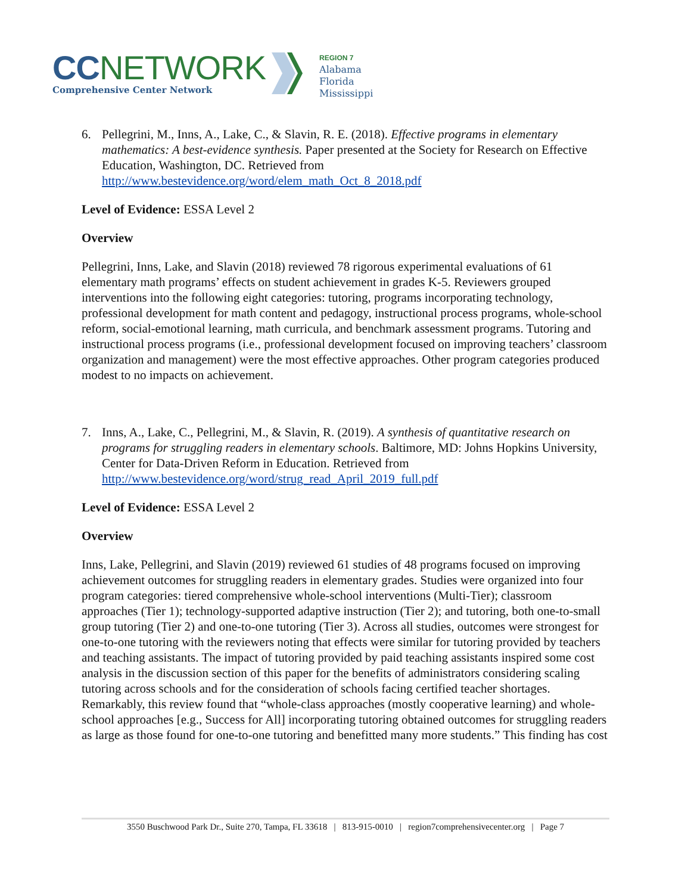CC NETWORK
Comprehensive Center Network
REGION 7
Alabama
Florida
Mississippi
6. Pellegrini, M., Inns, A., Lake, C., & Slavin, R. E. (2018). Effective programs in elementary mathematics: A best-evidence synthesis. Paper presented at the Society for Research on Effective Education, Washington, DC. Retrieved from http://www.bestevidence.org/word/elem_math_Oct_8_2018.pdf
Level of Evidence: ESSA Level 2
Overview
Pellegrini, Inns, Lake, and Slavin (2018) reviewed 78 rigorous experimental evaluations of 61 elementary math programs’ effects on student achievement in grades K-5. Reviewers grouped interventions into the following eight categories: tutoring, programs incorporating technology, professional development for math content and pedagogy, instructional process programs, whole-school reform, social-emotional learning, math curricula, and benchmark assessment programs. Tutoring and instructional process programs (i.e., professional development focused on improving teachers’ classroom organization and management) were the most effective approaches. Other program categories produced modest to no impacts on achievement.
7. Inns, A., Lake, C., Pellegrini, M., & Slavin, R. (2019). A synthesis of quantitative research on programs for struggling readers in elementary schools. Baltimore, MD: Johns Hopkins University, Center for Data-Driven Reform in Education. Retrieved from http://www.bestevidence.org/word/strug_read_April_2019_full.pdf
Level of Evidence: ESSA Level 2
Overview
Inns, Lake, Pellegrini, and Slavin (2019) reviewed 61 studies of 48 programs focused on improving achievement outcomes for struggling readers in elementary grades. Studies were organized into four program categories: tiered comprehensive whole-school interventions (Multi-Tier); classroom approaches (Tier 1); technology-supported adaptive instruction (Tier 2); and tutoring, both one-to-small group tutoring (Tier 2) and one-to-one tutoring (Tier 3). Across all studies, outcomes were strongest for one-to-one tutoring with the reviewers noting that effects were similar for tutoring provided by teachers and teaching assistants. The impact of tutoring provided by paid teaching assistants inspired some cost analysis in the discussion section of this paper for the benefits of administrators considering scaling tutoring across schools and for the consideration of schools facing certified teacher shortages. Remarkably, this review found that “whole-class approaches (mostly cooperative learning) and whole-school approaches [e.g., Success for All] incorporating tutoring obtained outcomes for struggling readers as large as those found for one-to-one tutoring and benefitted many more students.” This finding has cost
3550 Buschwood Park Dr., Suite 270, Tampa, FL 33618 | 813-915-0010 | region7comprehensivecenter.org | Page 7